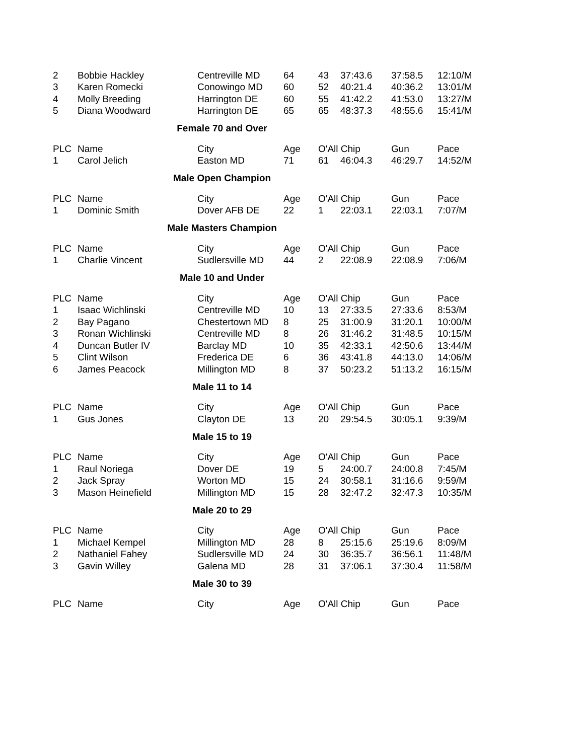| 2 | Bobbie Hackley | Centreville MD | 64 | 43 | 37:43.6 | 37:58.5 | 12:10/M |
| 3 | Karen Romecki | Conowingo MD | 60 | 52 | 40:21.4 | 40:36.2 | 13:01/M |
| 4 | Molly Breeding | Harrington DE | 60 | 55 | 41:42.2 | 41:53.0 | 13:27/M |
| 5 | Diana Woodward | Harrington DE | 65 | 65 | 48:37.3 | 48:55.6 | 15:41/M |
| Female 70 and Over | | | | | | | |
| PLC | Name | City | Age | O'All Chip | | Gun | Pace |
| 1 | Carol Jelich | Easton MD | 71 | 61 | 46:04.3 | 46:29.7 | 14:52/M |
| Male Open Champion | | | | | | | |
| PLC | Name | City | Age | O'All Chip | | Gun | Pace |
| 1 | Dominic Smith | Dover AFB DE | 22 | 1 | 22:03.1 | 22:03.1 | 7:07/M |
| Male Masters Champion | | | | | | | |
| PLC | Name | City | Age | O'All Chip | | Gun | Pace |
| 1 | Charlie Vincent | Sudlersville MD | 44 | 2 | 22:08.9 | 22:08.9 | 7:06/M |
| Male 10 and Under | | | | | | | |
| PLC | Name | City | Age | O'All Chip | | Gun | Pace |
| 1 | Isaac Wichlinski | Centreville MD | 10 | 13 | 27:33.5 | 27:33.6 | 8:53/M |
| 2 | Bay Pagano | Chestertown MD | 8 | 25 | 31:00.9 | 31:20.1 | 10:00/M |
| 3 | Ronan Wichlinski | Centreville MD | 8 | 26 | 31:46.2 | 31:48.5 | 10:15/M |
| 4 | Duncan Butler IV | Barclay MD | 10 | 35 | 42:33.1 | 42:50.6 | 13:44/M |
| 5 | Clint Wilson | Frederica DE | 6 | 36 | 43:41.8 | 44:13.0 | 14:06/M |
| 6 | James Peacock | Millington MD | 8 | 37 | 50:23.2 | 51:13.2 | 16:15/M |
| Male 11 to 14 | | | | | | | |
| PLC | Name | City | Age | O'All Chip | | Gun | Pace |
| 1 | Gus Jones | Clayton DE | 13 | 20 | 29:54.5 | 30:05.1 | 9:39/M |
| Male 15 to 19 | | | | | | | |
| PLC | Name | City | Age | O'All Chip | | Gun | Pace |
| 1 | Raul Noriega | Dover DE | 19 | 5 | 24:00.7 | 24:00.8 | 7:45/M |
| 2 | Jack Spray | Worton MD | 15 | 24 | 30:58.1 | 31:16.6 | 9:59/M |
| 3 | Mason Heinefield | Millington MD | 15 | 28 | 32:47.2 | 32:47.3 | 10:35/M |
| Male 20 to 29 | | | | | | | |
| PLC | Name | City | Age | O'All Chip | | Gun | Pace |
| 1 | Michael Kempel | Millington MD | 28 | 8 | 25:15.6 | 25:19.6 | 8:09/M |
| 2 | Nathaniel Fahey | Sudlersville MD | 24 | 30 | 36:35.7 | 36:56.1 | 11:48/M |
| 3 | Gavin Willey | Galena MD | 28 | 31 | 37:06.1 | 37:30.4 | 11:58/M |
| Male 30 to 39 | | | | | | | |
| PLC | Name | City | Age | O'All Chip | | Gun | Pace |